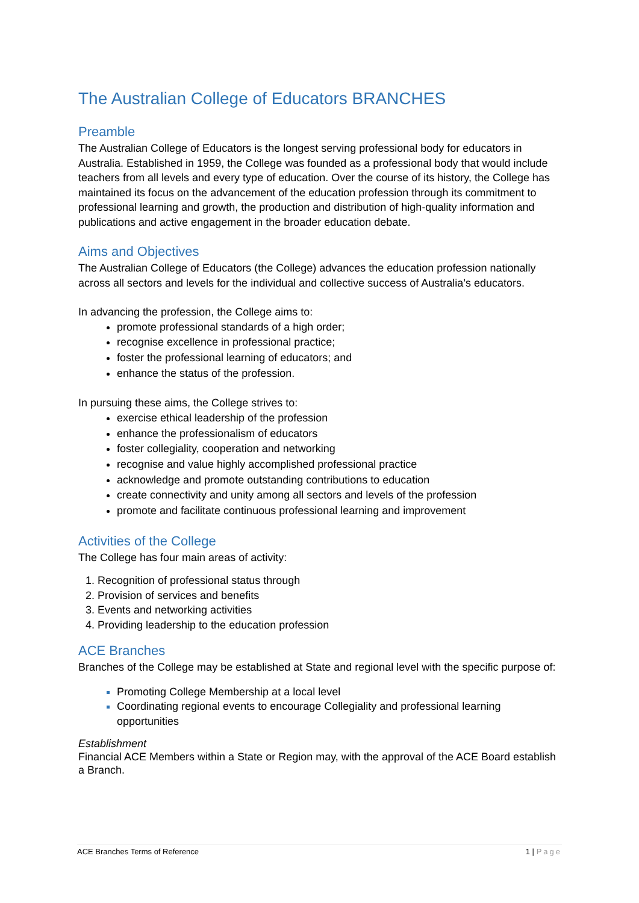The Australian College of Educators BRANCHES
Preamble
The Australian College of Educators is the longest serving professional body for educators in Australia. Established in 1959, the College was founded as a professional body that would include teachers from all levels and every type of education. Over the course of its history, the College has maintained its focus on the advancement of the education profession through its commitment to professional learning and growth, the production and distribution of high-quality information and publications and active engagement in the broader education debate.
Aims and Objectives
The Australian College of Educators (the College) advances the education profession nationally across all sectors and levels for the individual and collective success of Australia’s educators.
In advancing the profession, the College aims to:
promote professional standards of a high order;
recognise excellence in professional practice;
foster the professional learning of educators; and
enhance the status of the profession.
In pursuing these aims, the College strives to:
exercise ethical leadership of the profession
enhance the professionalism of educators
foster collegiality, cooperation and networking
recognise and value highly accomplished professional practice
acknowledge and promote outstanding contributions to education
create connectivity and unity among all sectors and levels of the profession
promote and facilitate continuous professional learning and improvement
Activities of the College
The College has four main areas of activity:
Recognition of professional status through
Provision of services and benefits
Events and networking activities
Providing leadership to the education profession
ACE Branches
Branches of the College may be established at State and regional level with the specific purpose of:
Promoting College Membership at a local level
Coordinating regional events to encourage Collegiality and professional learning opportunities
Establishment
Financial ACE Members within a State or Region may, with the approval of the ACE Board establish a Branch.
ACE Branches Terms of Reference 1 | Page